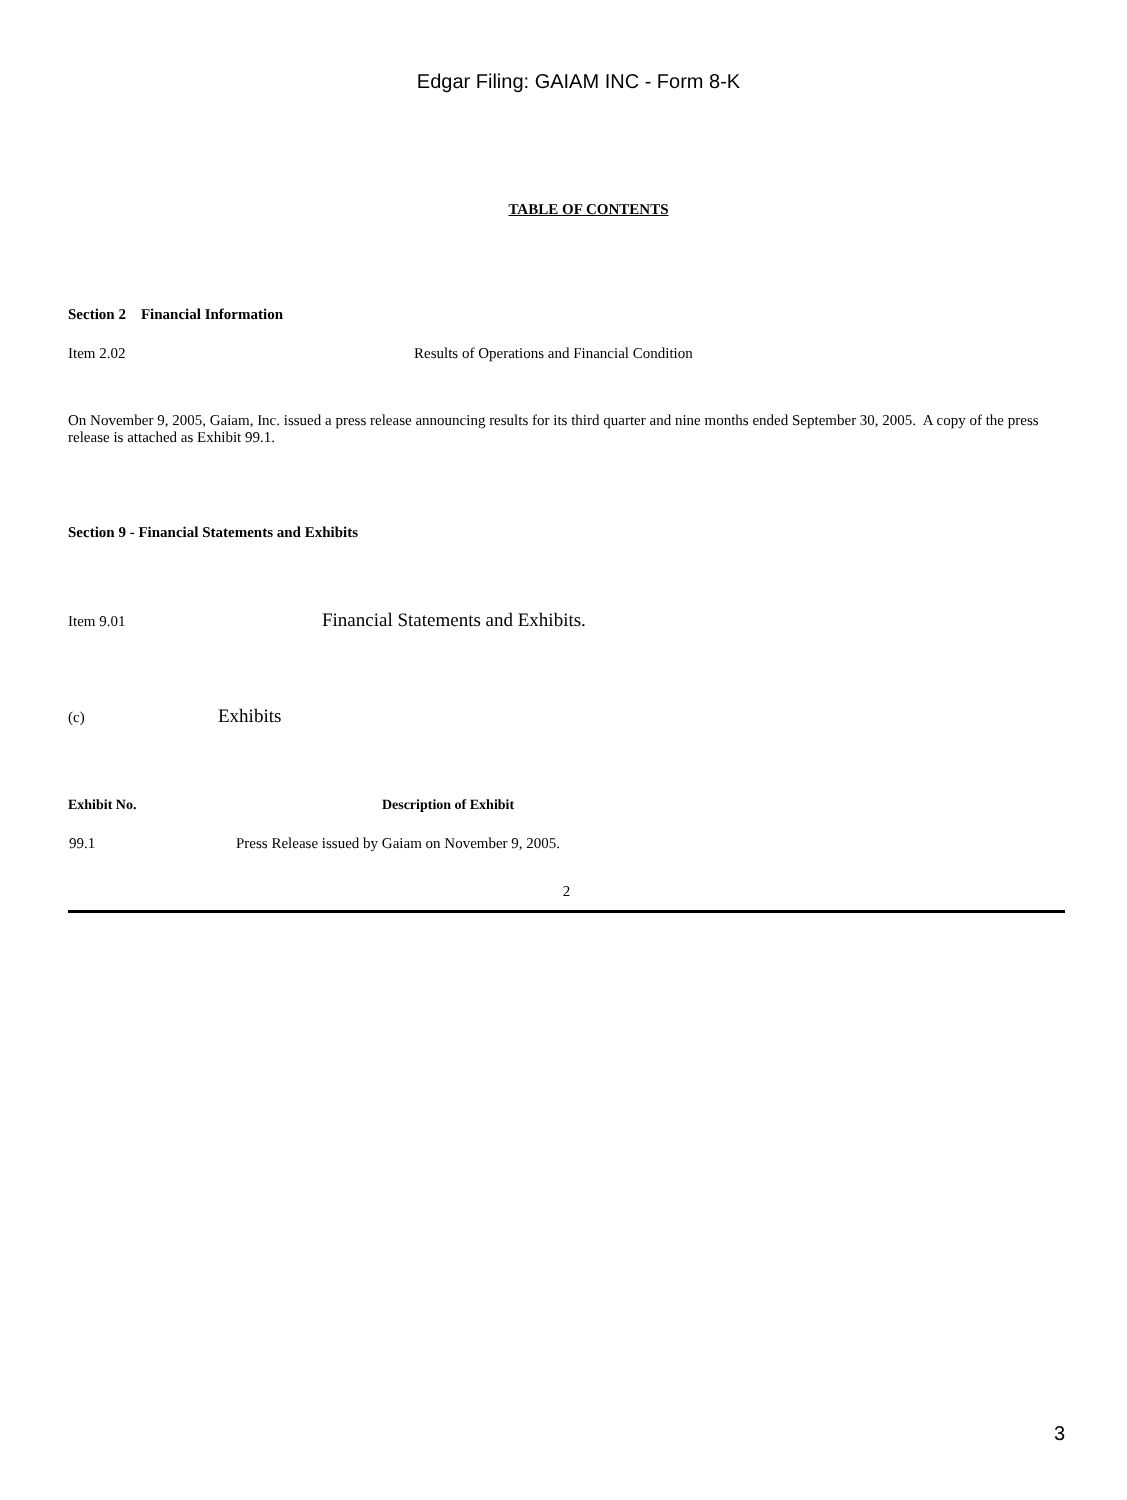Edgar Filing: GAIAM INC - Form 8-K
TABLE OF CONTENTS
Section 2 Financial Information
Item 2.02 Results of Operations and Financial Condition
On November 9, 2005, Gaiam, Inc. issued a press release announcing results for its third quarter and nine months ended September 30, 2005. A copy of the press release is attached as Exhibit 99.1.
Section 9 - Financial Statements and Exhibits
Item 9.01 Financial Statements and Exhibits.
(c) Exhibits
| Exhibit No. | Description of Exhibit |
| --- | --- |
| 99.1 | Press Release issued by Gaiam on November 9, 2005. |
2
3